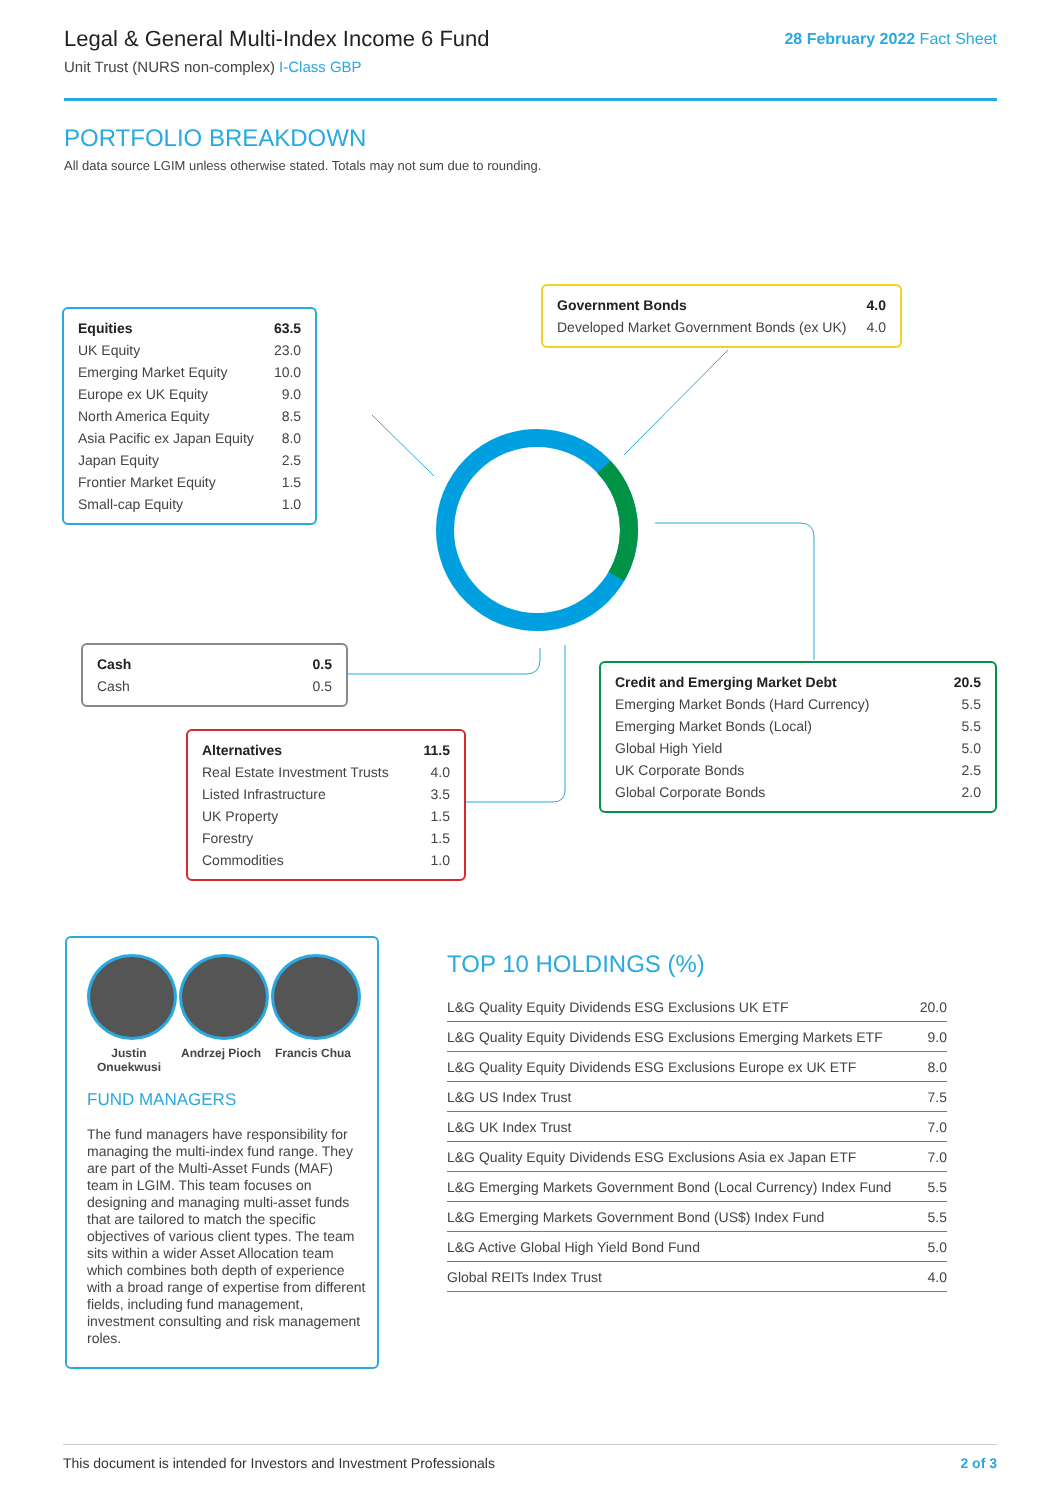Legal & General Multi-Index Income 6 Fund
Unit Trust (NURS non-complex) I-Class GBP
28 February 2022 Fact Sheet
PORTFOLIO BREAKDOWN
All data source LGIM unless otherwise stated. Totals may not sum due to rounding.
| Equities | 63.5 |
| UK Equity | 23.0 |
| Emerging Market Equity | 10.0 |
| Europe ex UK Equity | 9.0 |
| North America Equity | 8.5 |
| Asia Pacific ex Japan Equity | 8.0 |
| Japan Equity | 2.5 |
| Frontier Market Equity | 1.5 |
| Small-cap Equity | 1.0 |
| Government Bonds | 4.0 |
| Developed Market Government Bonds (ex UK) | 4.0 |
| Cash | 0.5 |
| Cash | 0.5 |
| Credit and Emerging Market Debt | 20.5 |
| Emerging Market Bonds (Hard Currency) | 5.5 |
| Emerging Market Bonds (Local) | 5.5 |
| Global High Yield | 5.0 |
| UK Corporate Bonds | 2.5 |
| Global Corporate Bonds | 2.0 |
| Alternatives | 11.5 |
| Real Estate Investment Trusts | 4.0 |
| Listed Infrastructure | 3.5 |
| UK Property | 1.5 |
| Forestry | 1.5 |
| Commodities | 1.0 |
Justin Onuekwusi
Andrzej Pioch
Francis Chua
FUND MANAGERS
The fund managers have responsibility for managing the multi-index fund range. They are part of the Multi-Asset Funds (MAF) team in LGIM. This team focuses on designing and managing multi-asset funds that are tailored to match the specific objectives of various client types. The team sits within a wider Asset Allocation team which combines both depth of experience with a broad range of expertise from different fields, including fund management, investment consulting and risk management roles.
TOP 10 HOLDINGS (%)
| L&G Quality Equity Dividends ESG Exclusions UK ETF | 20.0 |
| L&G Quality Equity Dividends ESG Exclusions Emerging Markets ETF | 9.0 |
| L&G Quality Equity Dividends ESG Exclusions Europe ex UK ETF | 8.0 |
| L&G US Index Trust | 7.5 |
| L&G UK Index Trust | 7.0 |
| L&G Quality Equity Dividends ESG Exclusions Asia ex Japan ETF | 7.0 |
| L&G Emerging Markets Government Bond (Local Currency) Index Fund | 5.5 |
| L&G Emerging Markets Government Bond (US$) Index Fund | 5.5 |
| L&G Active Global High Yield Bond Fund | 5.0 |
| Global REITs Index Trust | 4.0 |
This document is intended for Investors and Investment Professionals 2 of 3